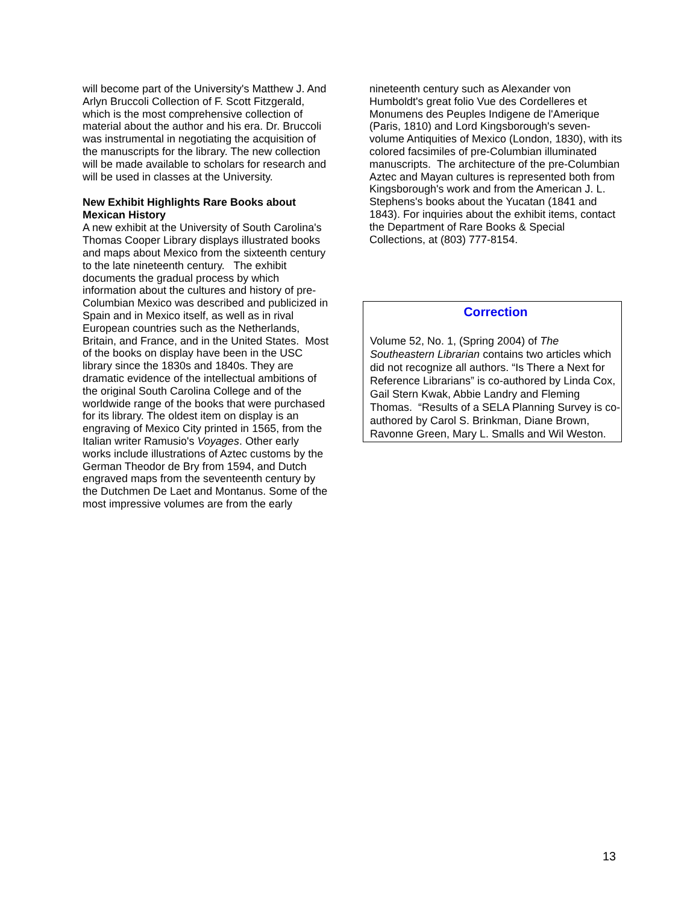will become part of the University's Matthew J. And Arlyn Bruccoli Collection of F. Scott Fitzgerald, which is the most comprehensive collection of material about the author and his era. Dr. Bruccoli was instrumental in negotiating the acquisition of the manuscripts for the library. The new collection will be made available to scholars for research and will be used in classes at the University.
New Exhibit Highlights Rare Books about Mexican History
A new exhibit at the University of South Carolina's Thomas Cooper Library displays illustrated books and maps about Mexico from the sixteenth century to the late nineteenth century. The exhibit documents the gradual process by which information about the cultures and history of pre-Columbian Mexico was described and publicized in Spain and in Mexico itself, as well as in rival European countries such as the Netherlands, Britain, and France, and in the United States. Most of the books on display have been in the USC library since the 1830s and 1840s. They are dramatic evidence of the intellectual ambitions of the original South Carolina College and of the worldwide range of the books that were purchased for its library. The oldest item on display is an engraving of Mexico City printed in 1565, from the Italian writer Ramusio's Voyages. Other early works include illustrations of Aztec customs by the German Theodor de Bry from 1594, and Dutch engraved maps from the seventeenth century by the Dutchmen De Laet and Montanus. Some of the most impressive volumes are from the early
nineteenth century such as Alexander von Humboldt's great folio Vue des Cordelleres et Monumens des Peuples Indigene de l'Amerique (Paris, 1810) and Lord Kingsborough's seven-volume Antiquities of Mexico (London, 1830), with its colored facsimiles of pre-Columbian illuminated manuscripts. The architecture of the pre-Columbian Aztec and Mayan cultures is represented both from Kingsborough's work and from the American J. L. Stephens's books about the Yucatan (1841 and 1843). For inquiries about the exhibit items, contact the Department of Rare Books & Special Collections, at (803) 777-8154.
Correction
Volume 52, No. 1, (Spring 2004) of The Southeastern Librarian contains two articles which did not recognize all authors. “Is There a Next for Reference Librarians” is co-authored by Linda Cox, Gail Stern Kwak, Abbie Landry and Fleming Thomas. “Results of a SELA Planning Survey is co-authored by Carol S. Brinkman, Diane Brown, Ravonne Green, Mary L. Smalls and Wil Weston.
13